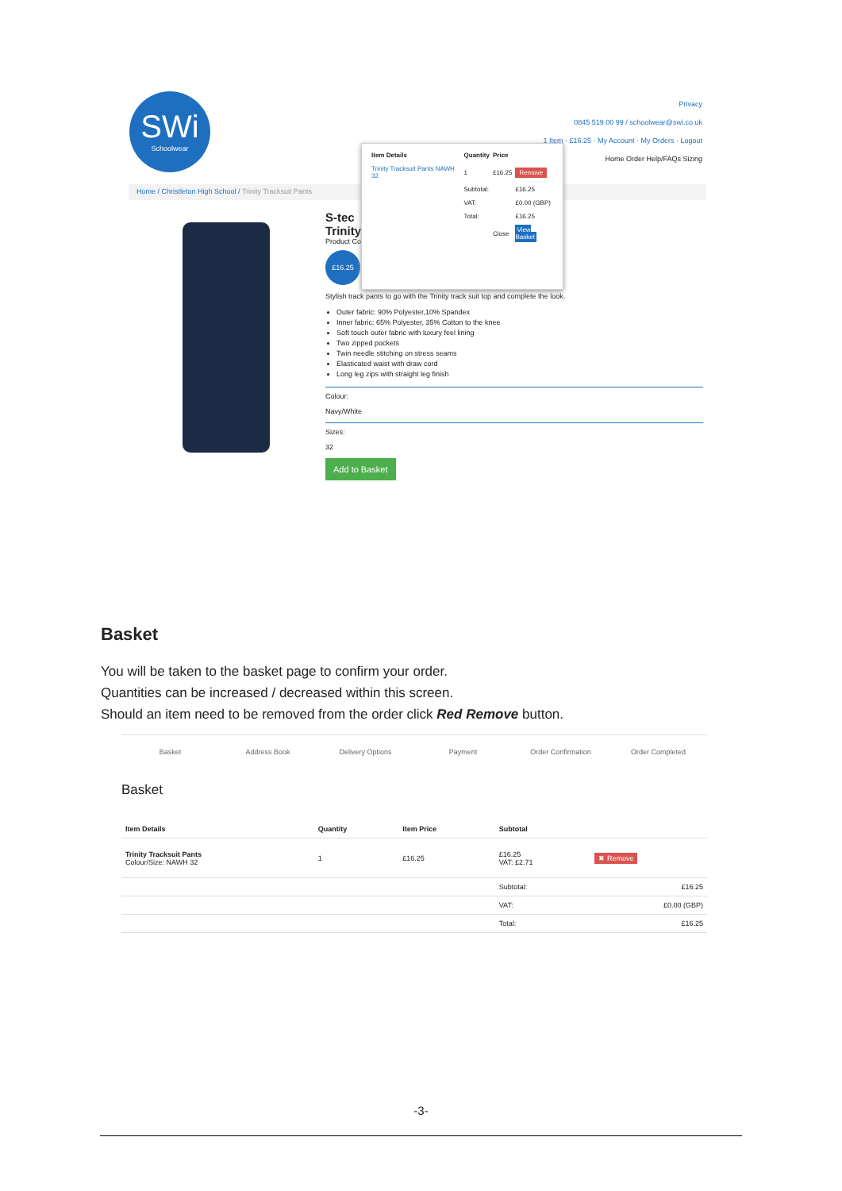SWi
Schoolwear
Privacy
0845 519 00 99 / schoolwear@swi.co.uk
1 Item - £16.25 · My Account · My Orders · Logout
Home Order Help/FAQs Sizing
Home / Christleton High School / Trinity Tracksuit Pants
S-tec
Trinity
Product Co
£16.25
Stylish track pants to go with the Trinity track suit top and complete the look.
Outer fabric: 90% Polyester,10% Spandex
Inner fabric: 65% Polyester, 35% Cotton to the knee
Soft touch outer fabric with luxury feel lining
Two zipped pockets
Twin needle stitching on stress seams
Elasticated waist with draw cord
Long leg zips with straight leg finish
Colour:
Navy/White
Sizes:
32
Add to Basket
| Item Details | Quantity | Price | |
| --- | --- | --- | --- |
| Trinity Tracksuit Pants NAWH 32 | 1 | £16.25 | Remove |
| | Subtotal: | | £16.25 |
| | VAT: | | £0.00 (GBP) |
| | Total: | | £16.25 |
| | | Close | View Basket |
Basket
You will be taken to the basket page to confirm your order.
Quantities can be increased / decreased within this screen.
Should an item need to be removed from the order click Red Remove button.
Basket Address Book Delivery Options Payment Order Confirmation Order Completed
Basket
| Item Details | Quantity | Item Price | Subtotal | |
| --- | --- | --- | --- | --- |
| Trinity Tracksuit Pants Colour/Size: NAWH 32 | 1 | £16.25 | £16.25 VAT: £2.71 | ✖ Remove |
| | | | Subtotal: | £16.25 |
| | | | VAT: | £0.00 (GBP) |
| | | | Total: | £16.25 |
-3-